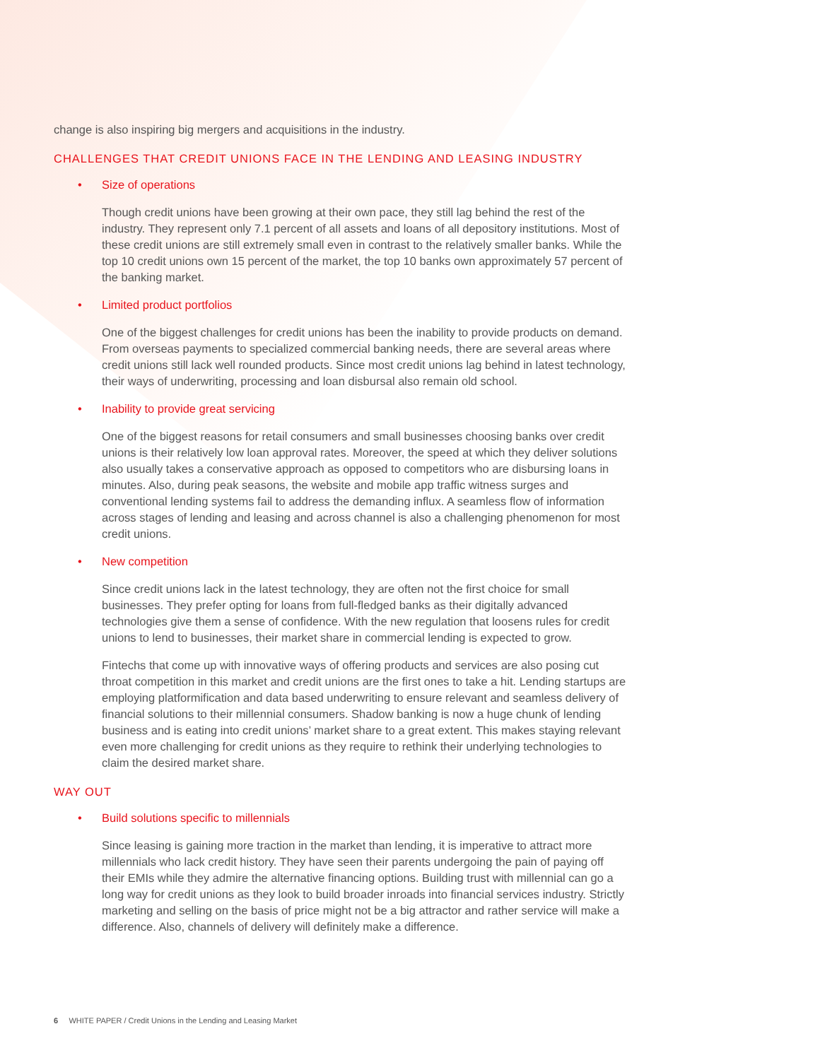change is also inspiring big mergers and acquisitions in the industry.
CHALLENGES THAT CREDIT UNIONS FACE IN THE LENDING AND LEASING INDUSTRY
• Size of operations
Though credit unions have been growing at their own pace, they still lag behind the rest of the industry. They represent only 7.1 percent of all assets and loans of all depository institutions. Most of these credit unions are still extremely small even in contrast to the relatively smaller banks. While the top 10 credit unions own 15 percent of the market, the top 10 banks own approximately 57 percent of the banking market.
• Limited product portfolios
One of the biggest challenges for credit unions has been the inability to provide products on demand. From overseas payments to specialized commercial banking needs, there are several areas where credit unions still lack well rounded products. Since most credit unions lag behind in latest technology, their ways of underwriting, processing and loan disbursal also remain old school.
• Inability to provide great servicing
One of the biggest reasons for retail consumers and small businesses choosing banks over credit unions is their relatively low loan approval rates. Moreover, the speed at which they deliver solutions also usually takes a conservative approach as opposed to competitors who are disbursing loans in minutes. Also, during peak seasons, the website and mobile app traffic witness surges and conventional lending systems fail to address the demanding influx. A seamless flow of information across stages of lending and leasing and across channel is also a challenging phenomenon for most credit unions.
• New competition
Since credit unions lack in the latest technology, they are often not the first choice for small businesses. They prefer opting for loans from full-fledged banks as their digitally advanced technologies give them a sense of confidence. With the new regulation that loosens rules for credit unions to lend to businesses, their market share in commercial lending is expected to grow.
Fintechs that come up with innovative ways of offering products and services are also posing cut throat competition in this market and credit unions are the first ones to take a hit. Lending startups are employing platformification and data based underwriting to ensure relevant and seamless delivery of financial solutions to their millennial consumers. Shadow banking is now a huge chunk of lending business and is eating into credit unions’ market share to a great extent. This makes staying relevant even more challenging for credit unions as they require to rethink their underlying technologies to claim the desired market share.
WAY OUT
• Build solutions specific to millennials
Since leasing is gaining more traction in the market than lending, it is imperative to attract more millennials who lack credit history. They have seen their parents undergoing the pain of paying off their EMIs while they admire the alternative financing options. Building trust with millennial can go a long way for credit unions as they look to build broader inroads into financial services industry. Strictly marketing and selling on the basis of price might not be a big attractor and rather service will make a difference. Also, channels of delivery will definitely make a difference.
6 WHITE PAPER / Credit Unions in the Lending and Leasing Market